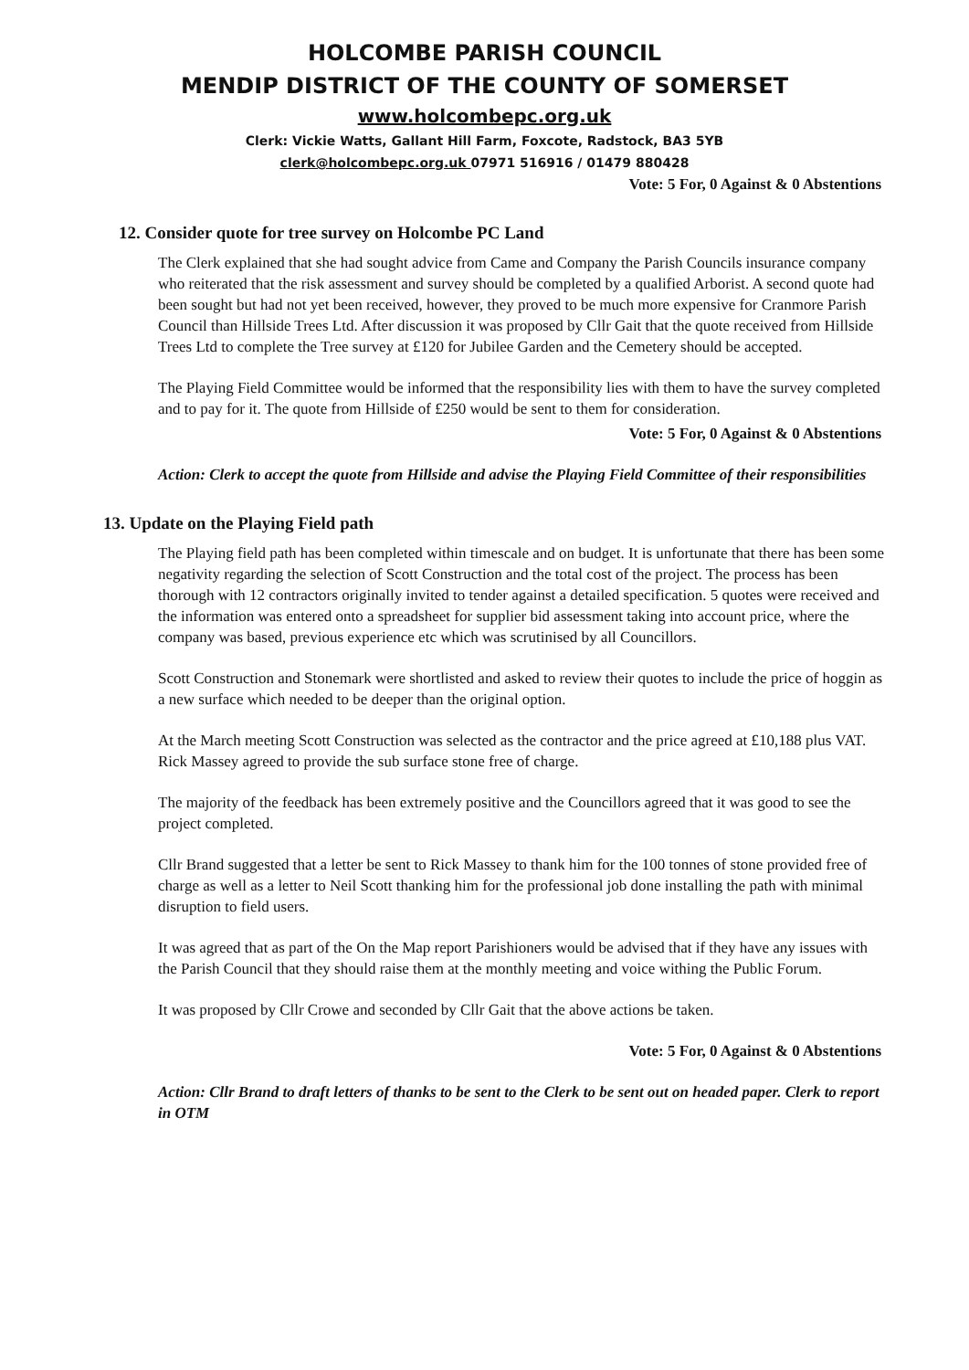HOLCOMBE PARISH COUNCIL
MENDIP DISTRICT OF THE COUNTY OF SOMERSET
www.holcombepc.org.uk
Clerk: Vickie Watts, Gallant Hill Farm, Foxcote, Radstock, BA3 5YB
clerk@holcombepc.org.uk 07971 516916 / 01479 880428
Vote: 5 For, 0 Against & 0 Abstentions
12. Consider quote for tree survey on Holcombe PC Land
The Clerk explained that she had sought advice from Came and Company the Parish Councils insurance company who reiterated that the risk assessment and survey should be completed by a qualified Arborist. A second quote had been sought but had not yet been received, however, they proved to be much more expensive for Cranmore Parish Council than Hillside Trees Ltd. After discussion it was proposed by Cllr Gait that the quote received from Hillside Trees Ltd to complete the Tree survey at £120 for Jubilee Garden and the Cemetery should be accepted.
The Playing Field Committee would be informed that the responsibility lies with them to have the survey completed and to pay for it. The quote from Hillside of £250 would be sent to them for consideration.
Vote: 5 For, 0 Against & 0 Abstentions
Action: Clerk to accept the quote from Hillside and advise the Playing Field Committee of their responsibilities
13. Update on the Playing Field path
The Playing field path has been completed within timescale and on budget. It is unfortunate that there has been some negativity regarding the selection of Scott Construction and the total cost of the project. The process has been thorough with 12 contractors originally invited to tender against a detailed specification. 5 quotes were received and the information was entered onto a spreadsheet for supplier bid assessment taking into account price, where the company was based, previous experience etc which was scrutinised by all Councillors.
Scott Construction and Stonemark were shortlisted and asked to review their quotes to include the price of hoggin as a new surface which needed to be deeper than the original option.
At the March meeting Scott Construction was selected as the contractor and the price agreed at £10,188 plus VAT. Rick Massey agreed to provide the sub surface stone free of charge.
The majority of the feedback has been extremely positive and the Councillors agreed that it was good to see the project completed.
Cllr Brand suggested that a letter be sent to Rick Massey to thank him for the 100 tonnes of stone provided free of charge as well as a letter to Neil Scott thanking him for the professional job done installing the path with minimal disruption to field users.
It was agreed that as part of the On the Map report Parishioners would be advised that if they have any issues with the Parish Council that they should raise them at the monthly meeting and voice withing the Public Forum.
It was proposed by Cllr Crowe and seconded by Cllr Gait that the above actions be taken.
Vote: 5 For, 0 Against & 0 Abstentions
Action: Cllr Brand to draft letters of thanks to be sent to the Clerk to be sent out on headed paper. Clerk to report in OTM